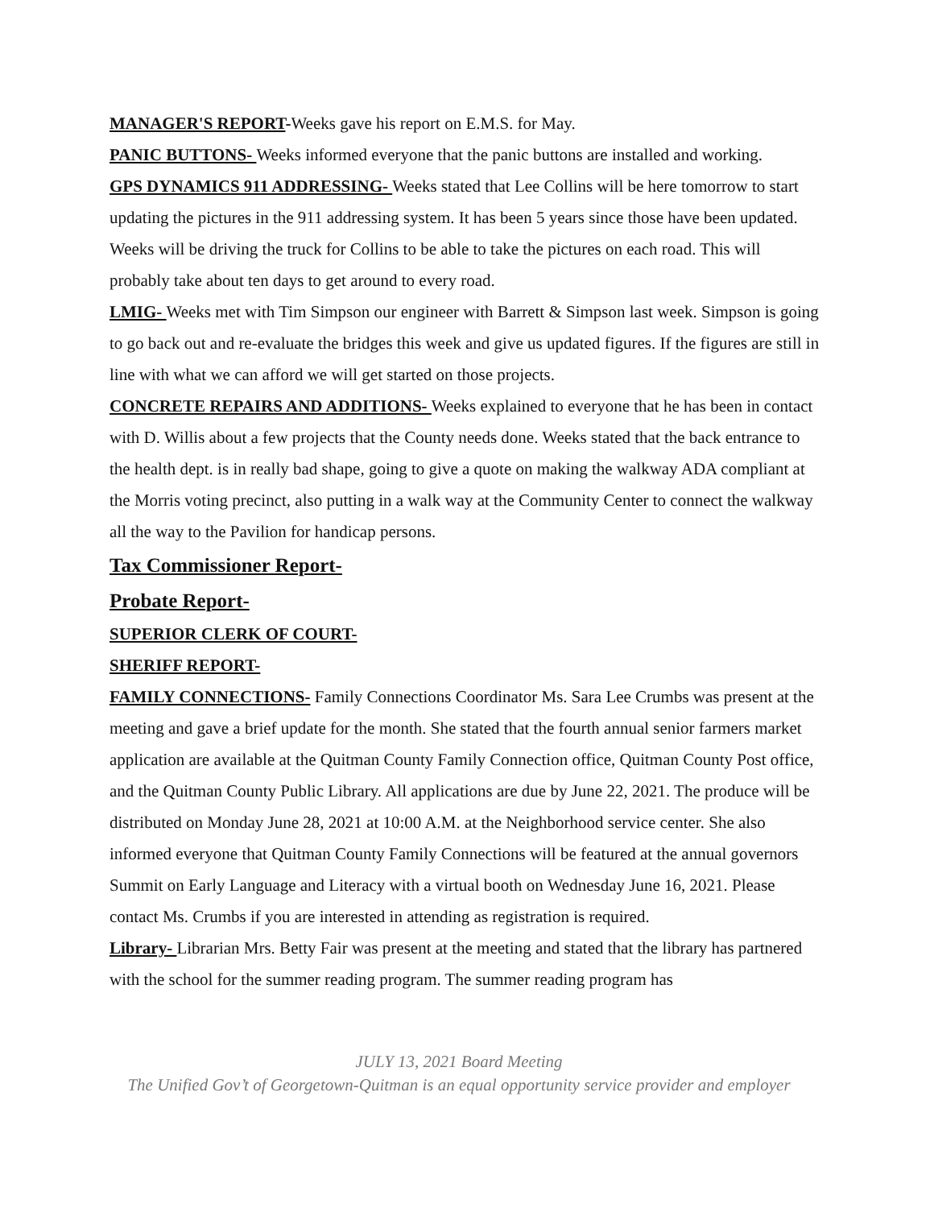MANAGER'S REPORT-Weeks gave his report on E.M.S. for May.
PANIC BUTTONS- Weeks informed everyone that the panic buttons are installed and working.
GPS DYNAMICS 911 ADDRESSING- Weeks stated that Lee Collins will be here tomorrow to start updating the pictures in the 911 addressing system. It has been 5 years since those have been updated. Weeks will be driving the truck for Collins to be able to take the pictures on each road. This will probably take about ten days to get around to every road.
LMIG- Weeks met with Tim Simpson our engineer with Barrett & Simpson last week. Simpson is going to go back out and re-evaluate the bridges this week and give us updated figures. If the figures are still in line with what we can afford we will get started on those projects.
CONCRETE REPAIRS AND ADDITIONS- Weeks explained to everyone that he has been in contact with D. Willis about a few projects that the County needs done. Weeks stated that the back entrance to the health dept. is in really bad shape, going to give a quote on making the walkway ADA compliant at the Morris voting precinct, also putting in a walk way at the Community Center to connect the walkway all the way to the Pavilion for handicap persons.
Tax Commissioner Report-
Probate Report-
SUPERIOR CLERK OF COURT-
SHERIFF REPORT-
FAMILY CONNECTIONS- Family Connections Coordinator Ms. Sara Lee Crumbs was present at the meeting and gave a brief update for the month. She stated that the fourth annual senior farmers market application are available at the Quitman County Family Connection office, Quitman County Post office, and the Quitman County Public Library. All applications are due by June 22, 2021. The produce will be distributed on Monday June 28, 2021 at 10:00 A.M. at the Neighborhood service center. She also informed everyone that Quitman County Family Connections will be featured at the annual governors Summit on Early Language and Literacy with a virtual booth on Wednesday June 16, 2021. Please contact Ms. Crumbs if you are interested in attending as registration is required.
Library- Librarian Mrs. Betty Fair was present at the meeting and stated that the library has partnered with the school for the summer reading program. The summer reading program has
JULY 13, 2021 Board Meeting
The Unified Gov’t of Georgetown-Quitman is an equal opportunity service provider and employer